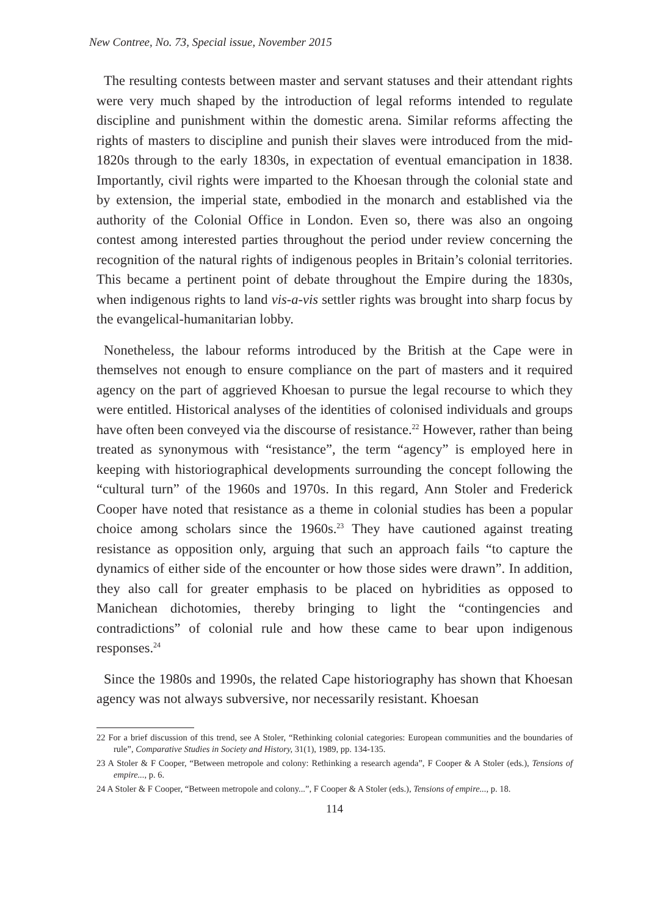New Contree, No. 73, Special issue, November 2015
The resulting contests between master and servant statuses and their attendant rights were very much shaped by the introduction of legal reforms intended to regulate discipline and punishment within the domestic arena. Similar reforms affecting the rights of masters to discipline and punish their slaves were introduced from the mid-1820s through to the early 1830s, in expectation of eventual emancipation in 1838. Importantly, civil rights were imparted to the Khoesan through the colonial state and by extension, the imperial state, embodied in the monarch and established via the authority of the Colonial Office in London. Even so, there was also an ongoing contest among interested parties throughout the period under review concerning the recognition of the natural rights of indigenous peoples in Britain’s colonial territories. This became a pertinent point of debate throughout the Empire during the 1830s, when indigenous rights to land vis-a-vis settler rights was brought into sharp focus by the evangelical-humanitarian lobby.
Nonetheless, the labour reforms introduced by the British at the Cape were in themselves not enough to ensure compliance on the part of masters and it required agency on the part of aggrieved Khoesan to pursue the legal recourse to which they were entitled. Historical analyses of the identities of colonised individuals and groups have often been conveyed via the discourse of resistance.<sup>22</sup> However, rather than being treated as synonymous with “resistance”, the term “agency” is employed here in keeping with historiographical developments surrounding the concept following the “cultural turn” of the 1960s and 1970s. In this regard, Ann Stoler and Frederick Cooper have noted that resistance as a theme in colonial studies has been a popular choice among scholars since the 1960s.<sup>23</sup> They have cautioned against treating resistance as opposition only, arguing that such an approach fails “to capture the dynamics of either side of the encounter or how those sides were drawn”. In addition, they also call for greater emphasis to be placed on hybridities as opposed to Manichean dichotomies, thereby bringing to light the “contingencies and contradictions” of colonial rule and how these came to bear upon indigenous responses.<sup>24</sup>
Since the 1980s and 1990s, the related Cape historiography has shown that Khoesan agency was not always subversive, nor necessarily resistant. Khoesan
22 For a brief discussion of this trend, see A Stoler, “Rethinking colonial categories: European communities and the boundaries of rule”, Comparative Studies in Society and History, 31(1), 1989, pp. 134-135.
23 A Stoler & F Cooper, “Between metropole and colony: Rethinking a research agenda”, F Cooper & A Stoler (eds.), Tensions of empire..., p. 6.
24 A Stoler & F Cooper, “Between metropole and colony...”, F Cooper & A Stoler (eds.), Tensions of empire..., p. 18.
114